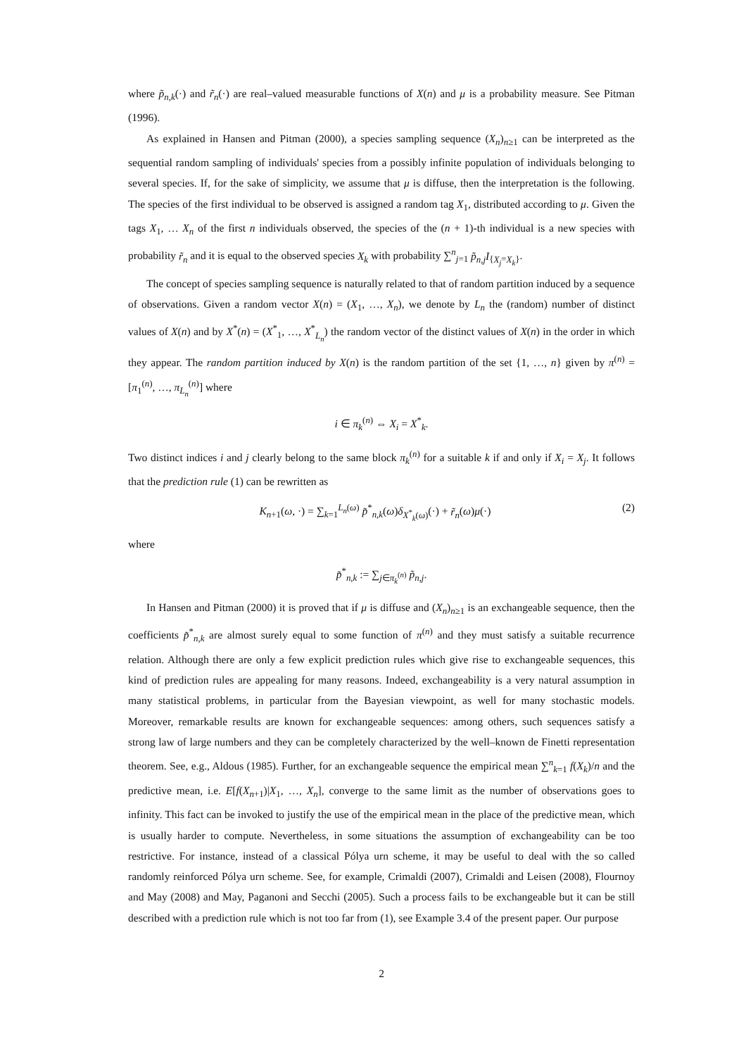where p̃<sub>n,k</sub>(·) and r̃<sub>n</sub>(·) are real–valued measurable functions of X(n) and μ is a probability measure. See Pitman (1996).
As explained in Hansen and Pitman (2000), a species sampling sequence (X<sub>n</sub>)<sub>n≥1</sub> can be interpreted as the sequential random sampling of individuals' species from a possibly infinite population of individuals belonging to several species. If, for the sake of simplicity, we assume that μ is diffuse, then the interpretation is the following. The species of the first individual to be observed is assigned a random tag X<sub>1</sub>, distributed according to μ. Given the tags X<sub>1</sub>, … X<sub>n</sub> of the first n individuals observed, the species of the (n + 1)-th individual is a new species with probability r̃<sub>n</sub> and it is equal to the observed species X<sub>k</sub> with probability ∑<sup>n</sup><sub>j=1</sub> p̃<sub>n,j</sub>I<sub>{X<sub>j</sub>=X<sub>k</sub>}</sub>.
The concept of species sampling sequence is naturally related to that of random partition induced by a sequence of observations. Given a random vector X(n) = (X<sub>1</sub>, …, X<sub>n</sub>), we denote by L<sub>n</sub> the (random) number of distinct values of X(n) and by X<sup>*</sup>(n) = (X<sup>*</sup><sub>1</sub>, …, X<sup>*</sup><sub>L<sub>n</sub></sub>) the random vector of the distinct values of X(n) in the order in which they appear. The random partition induced by X(n) is the random partition of the set {1, …, n} given by π<sup>(n)</sup> = [π<sub>1</sub><sup>(n)</sup>, …, π<sub>L<sub>n</sub></sub><sup>(n)</sup>] where
i ∈ π<sub>k</sub><sup>(n)</sup> ⇔ X<sub>i</sub> = X<sup>*</sup><sub>k</sub>.
Two distinct indices i and j clearly belong to the same block π<sub>k</sub><sup>(n)</sup> for a suitable k if and only if X<sub>i</sub> = X<sub>j</sub>. It follows that the prediction rule (1) can be rewritten as
K<sub>n+1</sub>(ω, ·) = ∑<sub>k=1</sub><sup>L<sub>n</sub>(ω)</sup> p̃<sup>*</sup><sub>n,k</sub>(ω)δ<sub>X<sup>*</sup><sub>k</sub>(ω)</sub>(·) + r̃<sub>n</sub>(ω)μ(·) (2)
where
p̃<sup>*</sup><sub>n,k</sub> := ∑<sub>j∈π<sub>k</sub><sup>(n)</sup></sub> p̃<sub>n,j</sub>.
In Hansen and Pitman (2000) it is proved that if μ is diffuse and (X<sub>n</sub>)<sub>n≥1</sub> is an exchangeable sequence, then the coefficients p̃<sup>*</sup><sub>n,k</sub> are almost surely equal to some function of π<sup>(n)</sup> and they must satisfy a suitable recurrence relation. Although there are only a few explicit prediction rules which give rise to exchangeable sequences, this kind of prediction rules are appealing for many reasons. Indeed, exchangeability is a very natural assumption in many statistical problems, in particular from the Bayesian viewpoint, as well for many stochastic models. Moreover, remarkable results are known for exchangeable sequences: among others, such sequences satisfy a strong law of large numbers and they can be completely characterized by the well–known de Finetti representation theorem. See, e.g., Aldous (1985). Further, for an exchangeable sequence the empirical mean ∑<sup>n</sup><sub>k=1</sub> f(X<sub>k</sub>)/n and the predictive mean, i.e. E[f(X<sub>n+1</sub>)|X<sub>1</sub>, …, X<sub>n</sub>], converge to the same limit as the number of observations goes to infinity. This fact can be invoked to justify the use of the empirical mean in the place of the predictive mean, which is usually harder to compute. Nevertheless, in some situations the assumption of exchangeability can be too restrictive. For instance, instead of a classical Pólya urn scheme, it may be useful to deal with the so called randomly reinforced Pólya urn scheme. See, for example, Crimaldi (2007), Crimaldi and Leisen (2008), Flournoy and May (2008) and May, Paganoni and Secchi (2005). Such a process fails to be exchangeable but it can be still described with a prediction rule which is not too far from (1), see Example 3.4 of the present paper. Our purpose
2